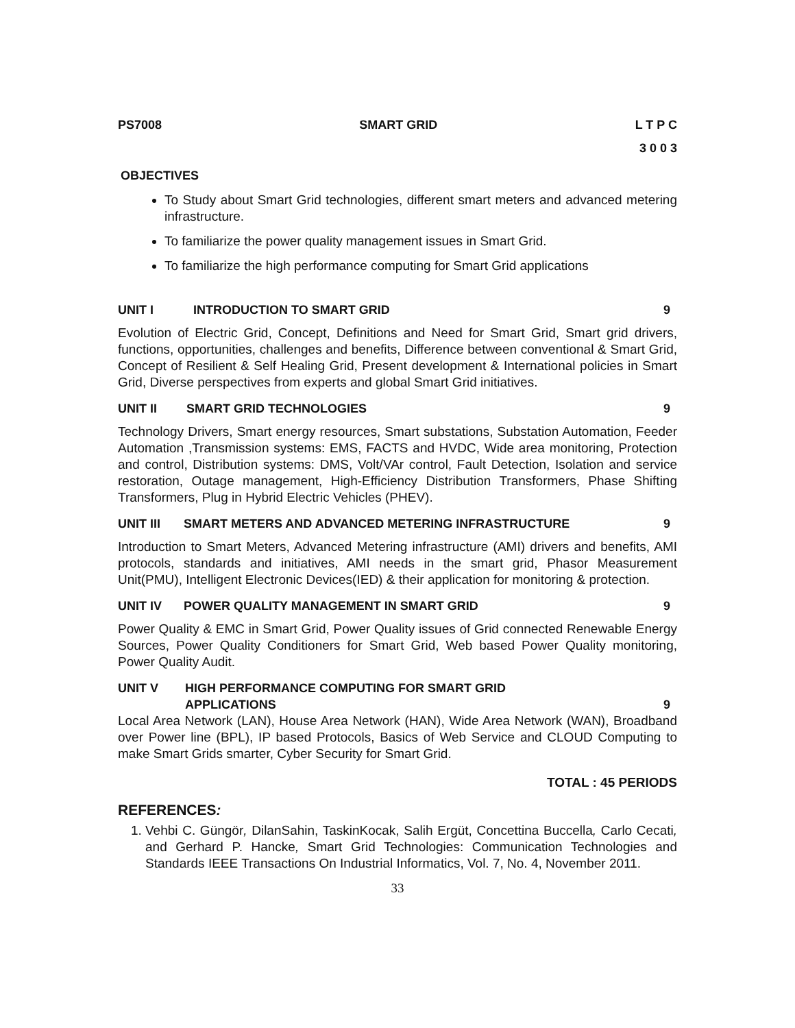PS7008 SMART GRID L T P C
3 0 0 3
OBJECTIVES
To Study about Smart Grid technologies, different smart meters and advanced metering infrastructure.
To familiarize the power quality management issues in Smart Grid.
To familiarize the high performance computing for Smart Grid applications
UNIT I INTRODUCTION TO SMART GRID 9
Evolution of Electric Grid, Concept, Definitions and Need for Smart Grid, Smart grid drivers, functions, opportunities, challenges and benefits, Difference between conventional & Smart Grid, Concept of Resilient & Self Healing Grid, Present development & International policies in Smart Grid, Diverse perspectives from experts and global Smart Grid initiatives.
UNIT II SMART GRID TECHNOLOGIES 9
Technology Drivers, Smart energy resources, Smart substations, Substation Automation, Feeder Automation ,Transmission systems: EMS, FACTS and HVDC, Wide area monitoring, Protection and control, Distribution systems: DMS, Volt/VAr control, Fault Detection, Isolation and service restoration, Outage management, High-Efficiency Distribution Transformers, Phase Shifting Transformers, Plug in Hybrid Electric Vehicles (PHEV).
UNIT III SMART METERS AND ADVANCED METERING INFRASTRUCTURE 9
Introduction to Smart Meters, Advanced Metering infrastructure (AMI) drivers and benefits, AMI protocols, standards and initiatives, AMI needs in the smart grid, Phasor Measurement Unit(PMU), Intelligent Electronic Devices(IED) & their application for monitoring & protection.
UNIT IV POWER QUALITY MANAGEMENT IN SMART GRID 9
Power Quality & EMC in Smart Grid, Power Quality issues of Grid connected Renewable Energy Sources, Power Quality Conditioners for Smart Grid, Web based Power Quality monitoring, Power Quality Audit.
UNIT V HIGH PERFORMANCE COMPUTING FOR SMART GRID
APPLICATIONS 9
Local Area Network (LAN), House Area Network (HAN), Wide Area Network (WAN), Broadband over Power line (BPL), IP based Protocols, Basics of Web Service and CLOUD Computing to make Smart Grids smarter, Cyber Security for Smart Grid.
TOTAL : 45 PERIODS
REFERENCES:
1. Vehbi C. Güngör, DilanSahin, TaskinKocak, Salih Ergüt, Concettina Buccella, Carlo Cecati, and Gerhard P. Hancke, Smart Grid Technologies: Communication Technologies and Standards IEEE Transactions On Industrial Informatics, Vol. 7, No. 4, November 2011.
33